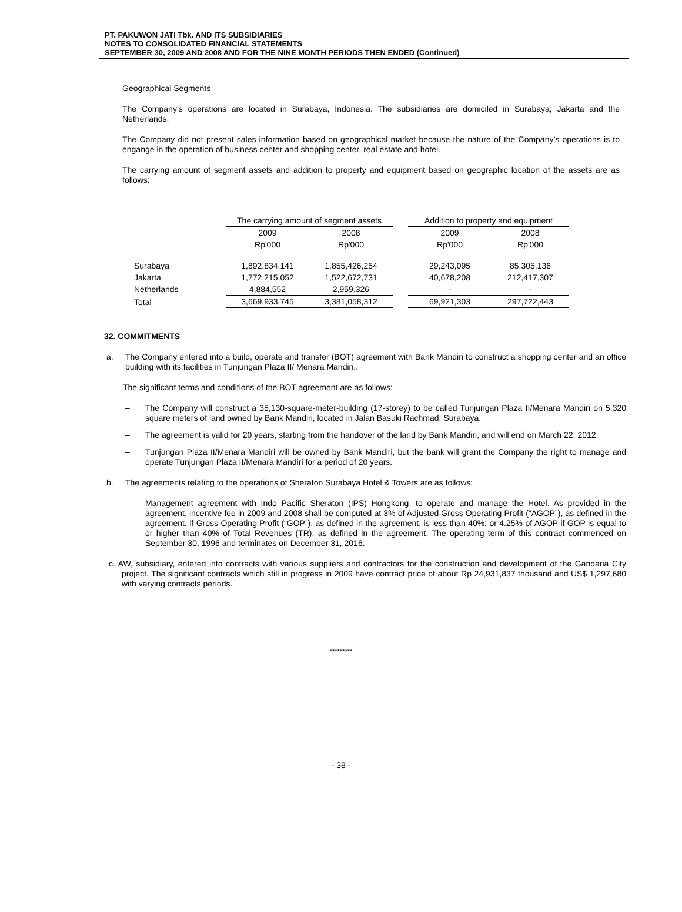PT. PAKUWON JATI Tbk. AND ITS SUBSIDIARIES
NOTES TO CONSOLIDATED FINANCIAL STATEMENTS
SEPTEMBER 30, 2009 AND 2008 AND FOR THE NINE MONTH PERIODS THEN ENDED (Continued)
Geographical Segments
The Company’s operations are located in Surabaya, Indonesia. The subsidiaries are domiciled in Surabaya, Jakarta and the Netherlands.
The Company did not present sales information based on geographical market because the nature of the Company’s operations is to engange in the operation of business center and shopping center, real estate and hotel.
The carrying amount of segment assets and addition to property and equipment based on geographic location of the assets are as follows:
| | The carrying amount of segment assets | | | Addition to property and equipment | |
| --- | --- | --- | --- | --- | --- |
| | 2009 | 2008 | | 2009 | 2008 |
| | Rp'000 | Rp'000 | | Rp'000 | Rp'000 |
| Surabaya | 1,892,834,141 | 1,855,426,254 | | 29,243,095 | 85,305,136 |
| Jakarta | 1,772,215,052 | 1,522,672,731 | | 40,678,208 | 212,417,307 |
| Netherlands | 4,884,552 | 2,959,326 | | - | - |
| Total | 3,669,933,745 | 3,381,058,312 | | 69,921,303 | 297,722,443 |
32. COMMITMENTS
a. The Company entered into a build, operate and transfer (BOT) agreement with Bank Mandiri to construct a shopping center and an office building with its facilities in Tunjungan Plaza II/ Menara Mandiri..
The significant terms and conditions of the BOT agreement are as follows:
–
The Company will construct a 35,130-square-meter-building (17-storey) to be called Tunjungan Plaza II/Menara Mandiri on 5,320 square meters of land owned by Bank Mandiri, located in Jalan Basuki Rachmad, Surabaya.
–
The agreement is valid for 20 years, starting from the handover of the land by Bank Mandiri, and will end on March 22, 2012.
–
Tunjungan Plaza II/Menara Mandiri will be owned by Bank Mandiri, but the bank will grant the Company the right to manage and operate Tunjungan Plaza II/Menara Mandiri for a period of 20 years.
b. The agreements relating to the operations of Sheraton Surabaya Hotel & Towers are as follows:
–
Management agreement with Indo Pacific Sheraton (IPS) Hongkong, to operate and manage the Hotel. As provided in the agreement, incentive fee in 2009 and 2008 shall be computed at 3% of Adjusted Gross Operating Profit (“AGOP”), as defined in the agreement, if Gross Operating Profit (“GOP”), as defined in the agreement, is less than 40%; or 4.25% of AGOP if GOP is equal to or higher than 40% of Total Revenues (TR), as defined in the agreement. The operating term of this contract commenced on September 30, 1996 and terminates on December 31, 2016.
c. AW, subsidiary, entered into contracts with various suppliers and contractors for the construction and development of the Gandaria City project. The significant contracts which still in progress in 2009 have contract price of about Rp 24,931,837 thousand and US$ 1,297,680 with varying contracts periods.
*********
- 38 -